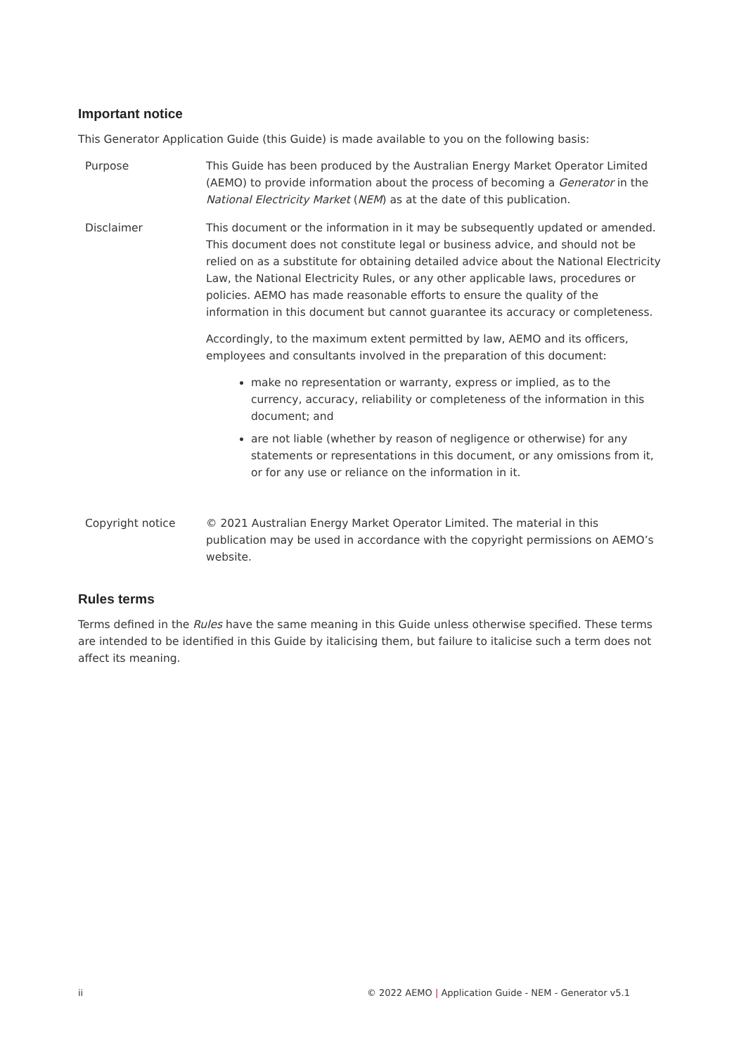Important notice
This Generator Application Guide (this Guide) is made available to you on the following basis:
| Purpose | This Guide has been produced by the Australian Energy Market Operator Limited (AEMO) to provide information about the process of becoming a Generator in the National Electricity Market ( NEM ) as at the date of this publication. |
| Disclaimer | This document or the information in it may be subsequently updated or amended. This document does not constitute legal or business advice, and should not be relied on as a substitute for obtaining detailed advice about the National Electricity Law, the National Electricity Rules, or any other applicable laws, procedures or policies. AEMO has made reasonable efforts to ensure the quality of the information in this document but cannot guarantee its accuracy or completeness. Accordingly, to the maximum extent permitted by law, AEMO and its officers, employees and consultants involved in the preparation of this document: make no representation or warranty, express or implied, as to the currency, accuracy, reliability or completeness of the information in this document; and are not liable (whether by reason of negligence or otherwise) for any statements or representations in this document, or any omissions from it, or for any use or reliance on the information in it. |
| Copyright notice | © 2021 Australian Energy Market Operator Limited. The material in this publication may be used in accordance with the copyright permissions on AEMO’s website. |
Rules terms
Terms defined in the Rules have the same meaning in this Guide unless otherwise specified. These terms are intended to be identified in this Guide by italicising them, but failure to italicise such a term does not affect its meaning.
ii © 2022 AEMO | Application Guide - NEM - Generator v5.1